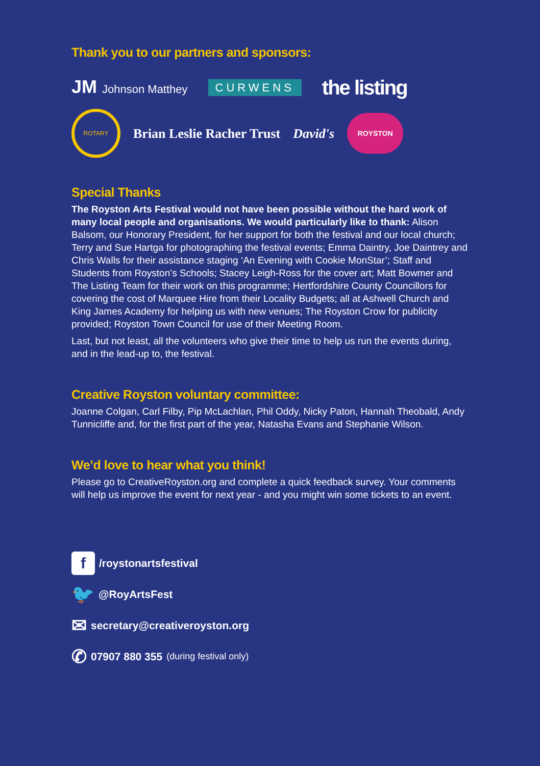Thank you to our partners and sponsors:
JM Johnson Matthey CURWENS the listing
ROTARY
Brian Leslie Racher Trust David's
ROYSTON
Special Thanks
The Royston Arts Festival would not have been possible without the hard work of many local people and organisations. We would particularly like to thank: Alison Balsom, our Honorary President, for her support for both the festival and our local church; Terry and Sue Hartga for photographing the festival events; Emma Daintry, Joe Daintrey and Chris Walls for their assistance staging ‘An Evening with Cookie MonStar’; Staff and Students from Royston’s Schools; Stacey Leigh-Ross for the cover art; Matt Bowmer and The Listing Team for their work on this programme; Hertfordshire County Councillors for covering the cost of Marquee Hire from their Locality Budgets; all at Ashwell Church and King James Academy for helping us with new venues; The Royston Crow for publicity provided; Royston Town Council for use of their Meeting Room.
Last, but not least, all the volunteers who give their time to help us run the events during, and in the lead-up to, the festival.
Creative Royston voluntary committee:
Joanne Colgan, Carl Filby, Pip McLachlan, Phil Oddy, Nicky Paton, Hannah Theobald, Andy Tunnicliffe and, for the first part of the year, Natasha Evans and Stephanie Wilson.
We’d love to hear what you think!
Please go to CreativeRoyston.org and complete a quick feedback survey. Your comments will help us improve the event for next year - and you might win some tickets to an event.
f /roystonartsfestival
🐦 @RoyArtsFest
✉ secretary@creativeroyston.org
✆ 07907 880 355 (during festival only)